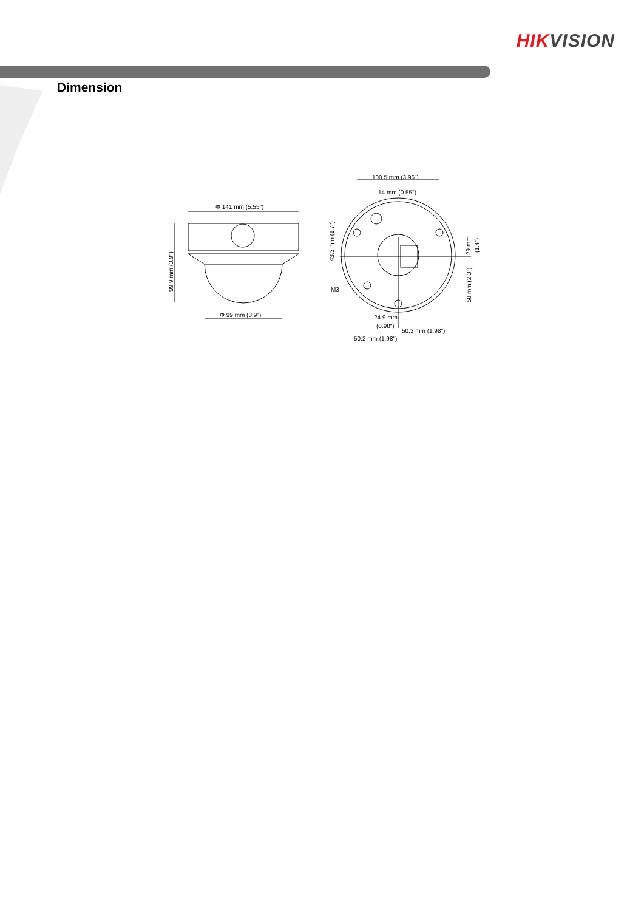HIK VISION
Dimension
Φ 141 mm (5.55")
99.9 mm (3.9")
Φ 99 mm (3.9")
100.5 mm (3.96")
14 mm (0.55")
43.3 mm (1.7")
29 mm
(1.4")
58 mm (2.3")
M3
24.9 mm
(0.98")
50.3 mm (1.98")
50.2 mm (1.98")